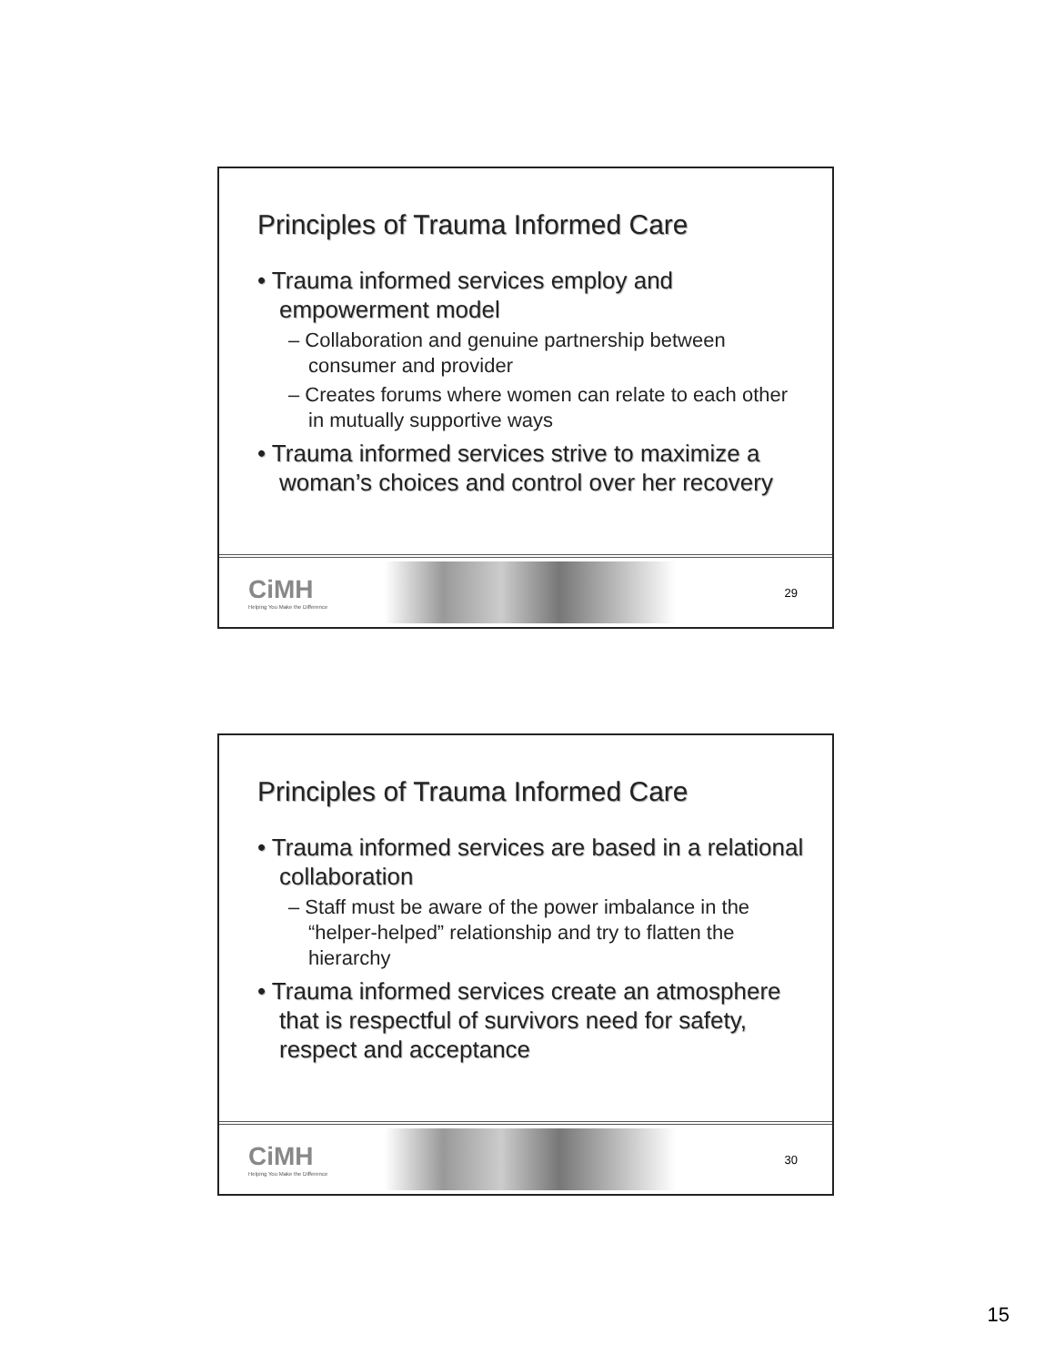Principles of Trauma Informed Care
• Trauma informed services employ and empowerment model
– Collaboration and genuine partnership between consumer and provider
– Creates forums where women can relate to each other in mutually supportive ways
• Trauma informed services strive to maximize a woman’s choices and control over her recovery
CiMH
Helping You Make the Difference
29
Principles of Trauma Informed Care
• Trauma informed services are based in a relational collaboration
– Staff must be aware of the power imbalance in the “helper-helped” relationship and try to flatten the hierarchy
• Trauma informed services create an atmosphere that is respectful of survivors need for safety, respect and acceptance
CiMH
Helping You Make the Difference
30
15